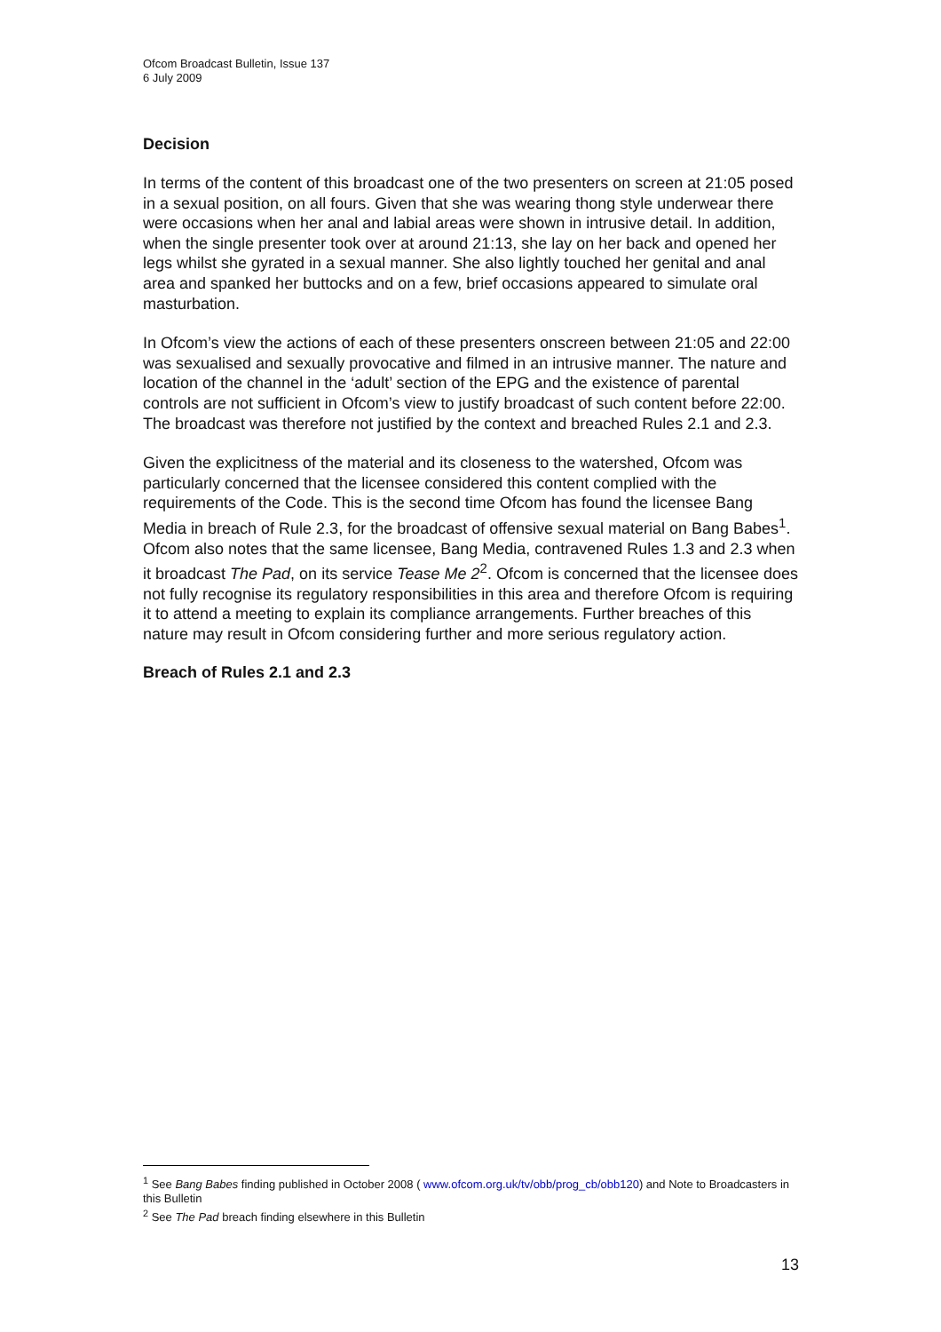Ofcom Broadcast Bulletin, Issue 137
6 July 2009
Decision
In terms of the content of this broadcast one of the two presenters on screen at 21:05 posed in a sexual position, on all fours. Given that she was wearing thong style underwear there were occasions when her anal and labial areas were shown in intrusive detail. In addition, when the single presenter took over at around 21:13, she lay on her back and opened her legs whilst she gyrated in a sexual manner. She also lightly touched her genital and anal area and spanked her buttocks and on a few, brief occasions appeared to simulate oral masturbation.
In Ofcom’s view the actions of each of these presenters onscreen between 21:05 and 22:00 was sexualised and sexually provocative and filmed in an intrusive manner. The nature and location of the channel in the ‘adult’ section of the EPG and the existence of parental controls are not sufficient in Ofcom’s view to justify broadcast of such content before 22:00. The broadcast was therefore not justified by the context and breached Rules 2.1 and 2.3.
Given the explicitness of the material and its closeness to the watershed, Ofcom was particularly concerned that the licensee considered this content complied with the requirements of the Code. This is the second time Ofcom has found the licensee Bang Media in breach of Rule 2.3, for the broadcast of offensive sexual material on Bang Babes<sup>1</sup>. Ofcom also notes that the same licensee, Bang Media, contravened Rules 1.3 and 2.3 when it broadcast The Pad, on its service Tease Me 2<sup>2</sup>. Ofcom is concerned that the licensee does not fully recognise its regulatory responsibilities in this area and therefore Ofcom is requiring it to attend a meeting to explain its compliance arrangements. Further breaches of this nature may result in Ofcom considering further and more serious regulatory action.
Breach of Rules 2.1 and 2.3
<sup>1</sup> See Bang Babes finding published in October 2008 ( www.ofcom.org.uk/tv/obb/prog_cb/obb120) and Note to Broadcasters in this Bulletin
<sup>2</sup> See The Pad breach finding elsewhere in this Bulletin
13